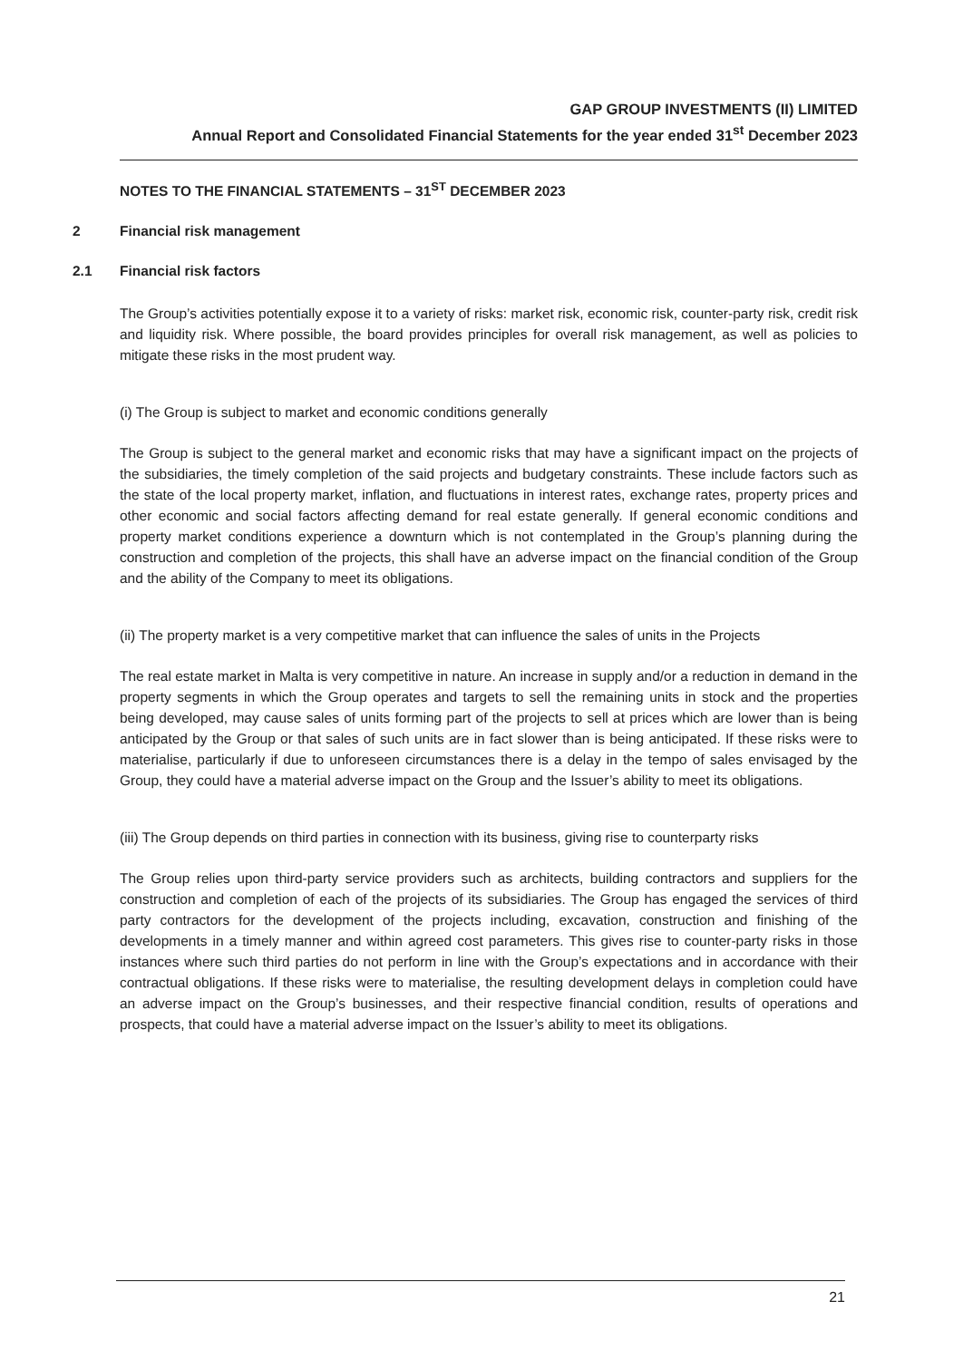GAP GROUP INVESTMENTS (II) LIMITED
Annual Report and Consolidated Financial Statements for the year ended 31<sup>st</sup> December 2023
NOTES TO THE FINANCIAL STATEMENTS – 31<sup>ST</sup> DECEMBER 2023
2 Financial risk management
2.1 Financial risk factors
The Group’s activities potentially expose it to a variety of risks: market risk, economic risk, counter-party risk, credit risk and liquidity risk. Where possible, the board provides principles for overall risk management, as well as policies to mitigate these risks in the most prudent way.
(i) The Group is subject to market and economic conditions generally
The Group is subject to the general market and economic risks that may have a significant impact on the projects of the subsidiaries, the timely completion of the said projects and budgetary constraints. These include factors such as the state of the local property market, inflation, and fluctuations in interest rates, exchange rates, property prices and other economic and social factors affecting demand for real estate generally. If general economic conditions and property market conditions experience a downturn which is not contemplated in the Group’s planning during the construction and completion of the projects, this shall have an adverse impact on the financial condition of the Group and the ability of the Company to meet its obligations.
(ii) The property market is a very competitive market that can influence the sales of units in the Projects
The real estate market in Malta is very competitive in nature. An increase in supply and/or a reduction in demand in the property segments in which the Group operates and targets to sell the remaining units in stock and the properties being developed, may cause sales of units forming part of the projects to sell at prices which are lower than is being anticipated by the Group or that sales of such units are in fact slower than is being anticipated. If these risks were to materialise, particularly if due to unforeseen circumstances there is a delay in the tempo of sales envisaged by the Group, they could have a material adverse impact on the Group and the Issuer’s ability to meet its obligations.
(iii) The Group depends on third parties in connection with its business, giving rise to counterparty risks
The Group relies upon third-party service providers such as architects, building contractors and suppliers for the construction and completion of each of the projects of its subsidiaries. The Group has engaged the services of third party contractors for the development of the projects including, excavation, construction and finishing of the developments in a timely manner and within agreed cost parameters. This gives rise to counter-party risks in those instances where such third parties do not perform in line with the Group’s expectations and in accordance with their contractual obligations. If these risks were to materialise, the resulting development delays in completion could have an adverse impact on the Group’s businesses, and their respective financial condition, results of operations and prospects, that could have a material adverse impact on the Issuer’s ability to meet its obligations.
21